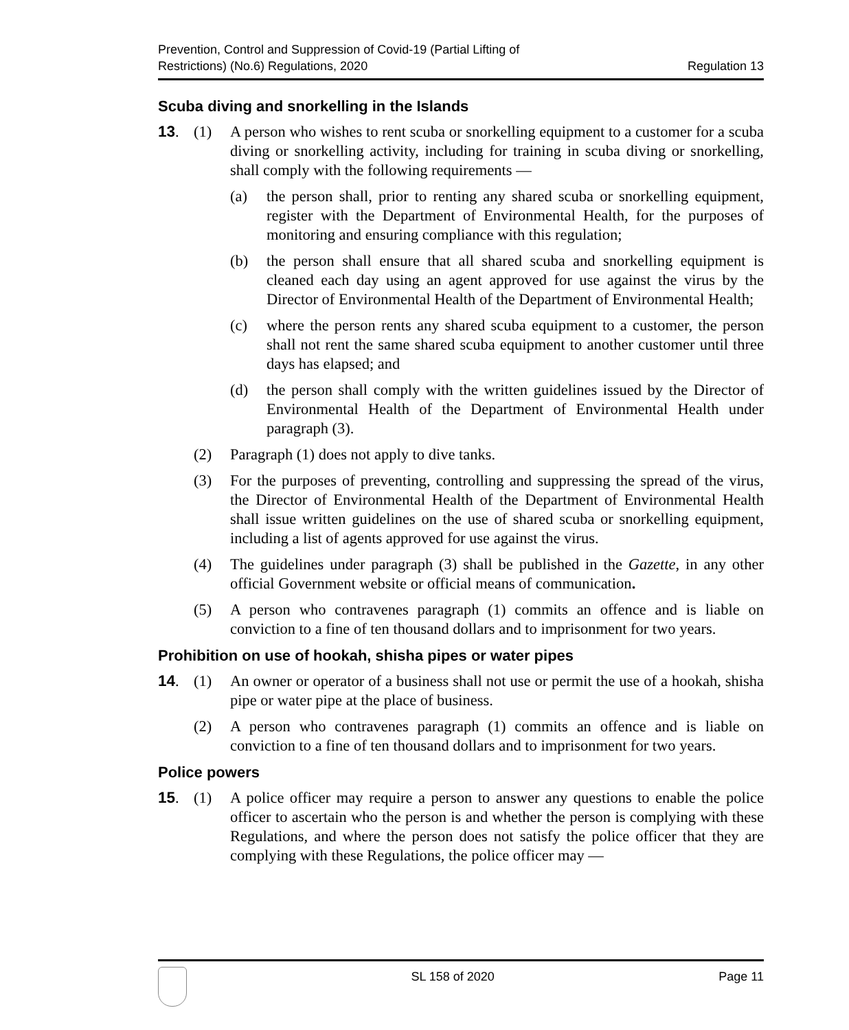Prevention, Control and Suppression of Covid-19 (Partial Lifting of
Restrictions) (No.6) Regulations, 2020
Regulation 13
Scuba diving and snorkelling in the Islands
13. (1) A person who wishes to rent scuba or snorkelling equipment to a customer for a scuba diving or snorkelling activity, including for training in scuba diving or snorkelling, shall comply with the following requirements —
(a) the person shall, prior to renting any shared scuba or snorkelling equipment, register with the Department of Environmental Health, for the purposes of monitoring and ensuring compliance with this regulation;
(b) the person shall ensure that all shared scuba and snorkelling equipment is cleaned each day using an agent approved for use against the virus by the Director of Environmental Health of the Department of Environmental Health;
(c) where the person rents any shared scuba equipment to a customer, the person shall not rent the same shared scuba equipment to another customer until three days has elapsed; and
(d) the person shall comply with the written guidelines issued by the Director of Environmental Health of the Department of Environmental Health under paragraph (3).
(2) Paragraph (1) does not apply to dive tanks.
(3) For the purposes of preventing, controlling and suppressing the spread of the virus, the Director of Environmental Health of the Department of Environmental Health shall issue written guidelines on the use of shared scuba or snorkelling equipment, including a list of agents approved for use against the virus.
(4) The guidelines under paragraph (3) shall be published in the Gazette, in any other official Government website or official means of communication.
(5) A person who contravenes paragraph (1) commits an offence and is liable on conviction to a fine of ten thousand dollars and to imprisonment for two years.
Prohibition on use of hookah, shisha pipes or water pipes
14. (1) An owner or operator of a business shall not use or permit the use of a hookah, shisha pipe or water pipe at the place of business.
(2) A person who contravenes paragraph (1) commits an offence and is liable on conviction to a fine of ten thousand dollars and to imprisonment for two years.
Police powers
15. (1) A police officer may require a person to answer any questions to enable the police officer to ascertain who the person is and whether the person is complying with these Regulations, and where the person does not satisfy the police officer that they are complying with these Regulations, the police officer may —
SL 158 of 2020 Page 11